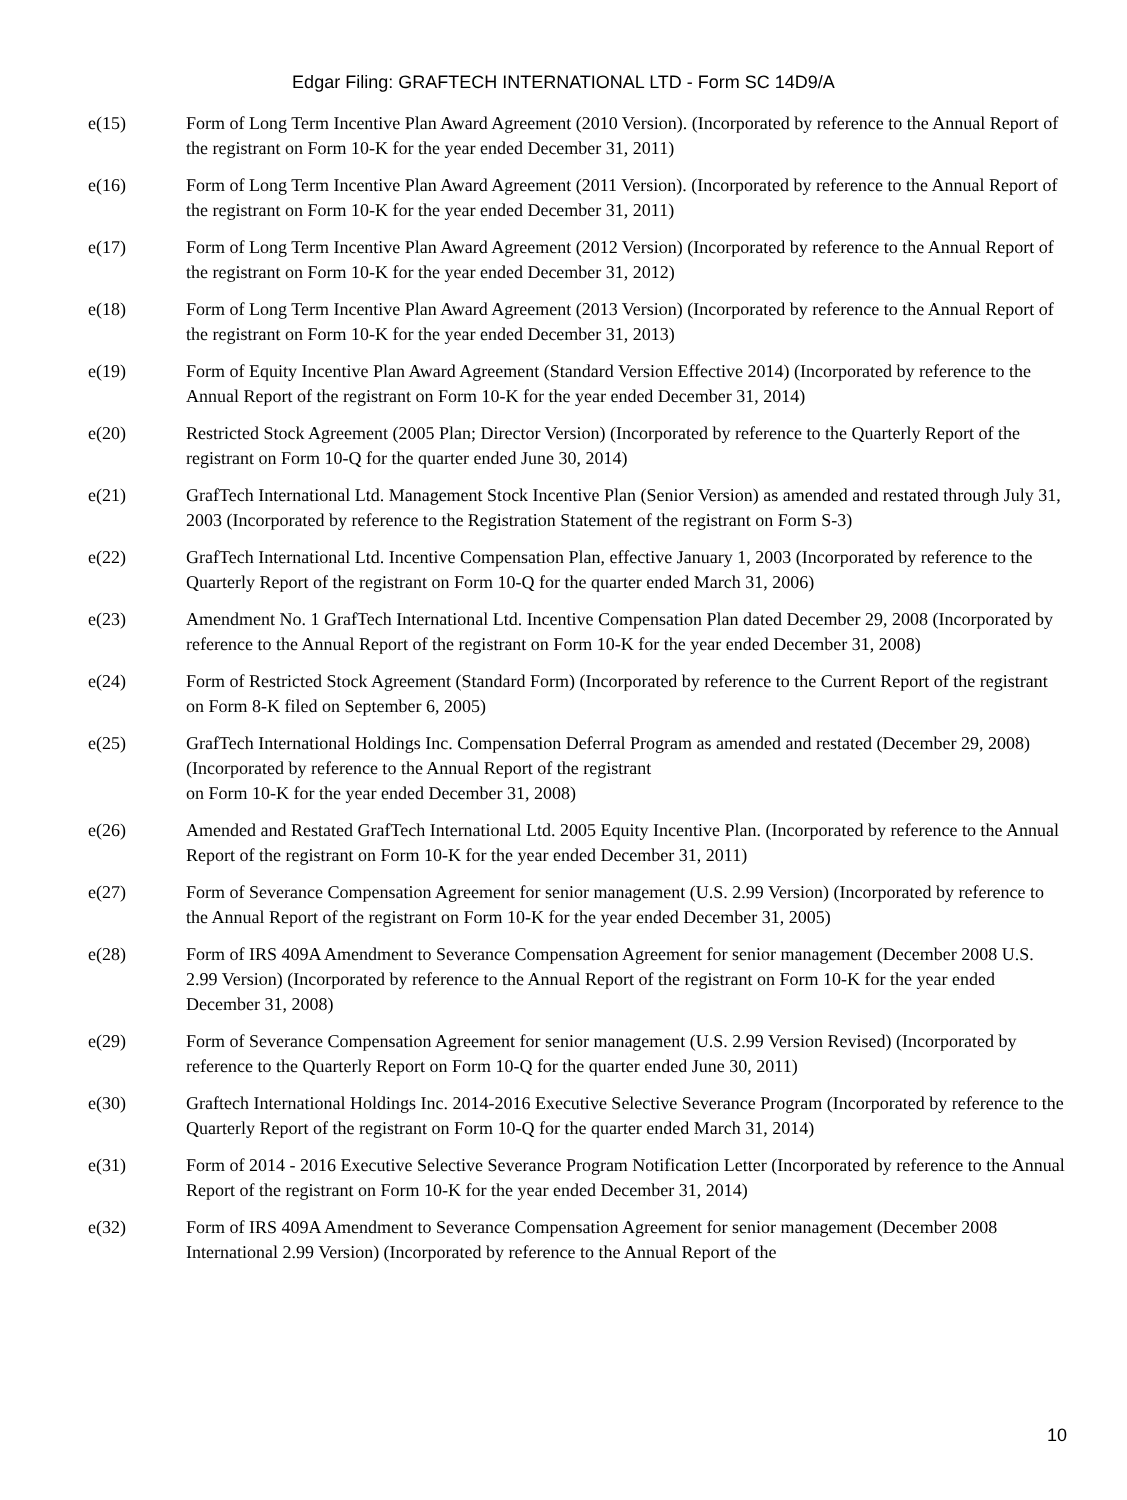Edgar Filing: GRAFTECH INTERNATIONAL LTD - Form SC 14D9/A
e(15) Form of Long Term Incentive Plan Award Agreement (2010 Version). (Incorporated by reference to the Annual Report of the registrant on Form 10-K for the year ended December 31, 2011)
e(16) Form of Long Term Incentive Plan Award Agreement (2011 Version). (Incorporated by reference to the Annual Report of the registrant on Form 10-K for the year ended December 31, 2011)
e(17) Form of Long Term Incentive Plan Award Agreement (2012 Version) (Incorporated by reference to the Annual Report of the registrant on Form 10-K for the year ended December 31, 2012)
e(18) Form of Long Term Incentive Plan Award Agreement (2013 Version) (Incorporated by reference to the Annual Report of the registrant on Form 10-K for the year ended December 31, 2013)
e(19) Form of Equity Incentive Plan Award Agreement (Standard Version Effective 2014) (Incorporated by reference to the Annual Report of the registrant on Form 10-K for the year ended December 31, 2014)
e(20) Restricted Stock Agreement (2005 Plan; Director Version) (Incorporated by reference to the Quarterly Report of the registrant on Form 10-Q for the quarter ended June 30, 2014)
e(21) GrafTech International Ltd. Management Stock Incentive Plan (Senior Version) as amended and restated through July 31, 2003 (Incorporated by reference to the Registration Statement of the registrant on Form S-3)
e(22) GrafTech International Ltd. Incentive Compensation Plan, effective January 1, 2003 (Incorporated by reference to the Quarterly Report of the registrant on Form 10-Q for the quarter ended March 31, 2006)
e(23) Amendment No. 1 GrafTech International Ltd. Incentive Compensation Plan dated December 29, 2008 (Incorporated by reference to the Annual Report of the registrant on Form 10-K for the year ended December 31, 2008)
e(24) Form of Restricted Stock Agreement (Standard Form) (Incorporated by reference to the Current Report of the registrant on Form 8-K filed on September 6, 2005)
e(25) GrafTech International Holdings Inc. Compensation Deferral Program as amended and restated (December 29, 2008) (Incorporated by reference to the Annual Report of the registrant
on Form 10-K for the year ended December 31, 2008)
e(26) Amended and Restated GrafTech International Ltd. 2005 Equity Incentive Plan. (Incorporated by reference to the Annual Report of the registrant on Form 10-K for the year ended December 31, 2011)
e(27) Form of Severance Compensation Agreement for senior management (U.S. 2.99 Version) (Incorporated by reference to the Annual Report of the registrant on Form 10-K for the year ended December 31, 2005)
e(28) Form of IRS 409A Amendment to Severance Compensation Agreement for senior management (December 2008 U.S. 2.99 Version) (Incorporated by reference to the Annual Report of the registrant on Form 10-K for the year ended December 31, 2008)
e(29) Form of Severance Compensation Agreement for senior management (U.S. 2.99 Version Revised) (Incorporated by reference to the Quarterly Report on Form 10-Q for the quarter ended June 30, 2011)
e(30) Graftech International Holdings Inc. 2014-2016 Executive Selective Severance Program (Incorporated by reference to the Quarterly Report of the registrant on Form 10-Q for the quarter ended March 31, 2014)
e(31) Form of 2014 - 2016 Executive Selective Severance Program Notification Letter (Incorporated by reference to the Annual Report of the registrant on Form 10-K for the year ended December 31, 2014)
e(32) Form of IRS 409A Amendment to Severance Compensation Agreement for senior management (December 2008 International 2.99 Version) (Incorporated by reference to the Annual Report of the
10